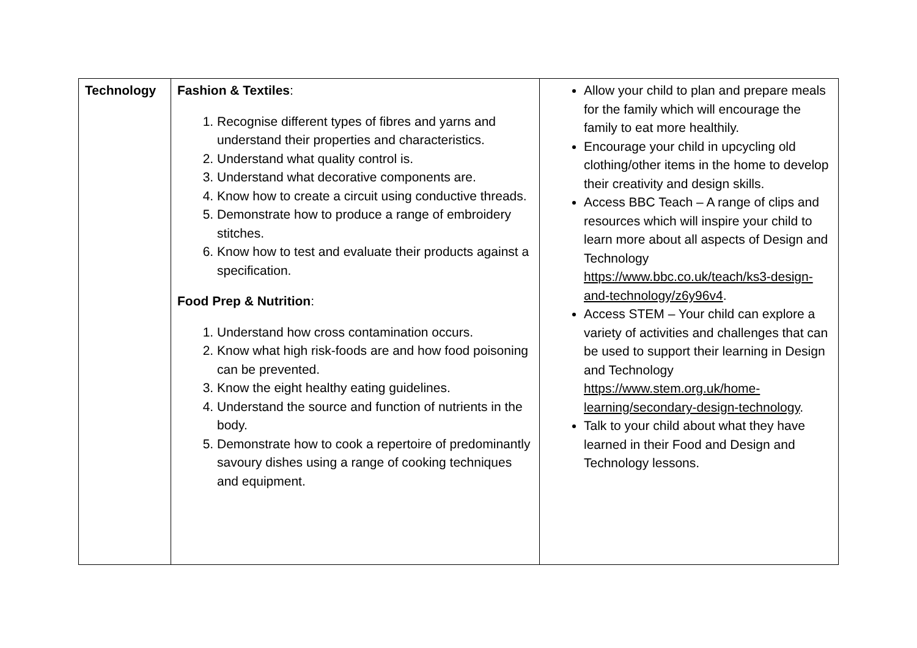| Technology | Fashion & Textiles : 1. Recognise different types of fibres and yarns and understand their properties and characteristics. 2. Understand what quality control is. 3. Understand what decorative components are. 4. Know how to create a circuit using conductive threads. 5. Demonstrate how to produce a range of embroidery stitches. 6. Know how to test and evaluate their products against a specification. Food Prep & Nutrition : 1. Understand how cross contamination occurs. 2. Know what high risk-foods are and how food poisoning can be prevented. 3. Know the eight healthy eating guidelines. 4. Understand the source and function of nutrients in the body. 5. Demonstrate how to cook a repertoire of predominantly savoury dishes using a range of cooking techniques and equipment. | Allow your child to plan and prepare meals for the family which will encourage the family to eat more healthily. Encourage your child in upcycling old clothing/other items in the home to develop their creativity and design skills. Access BBC Teach – A range of clips and resources which will inspire your child to learn more about all aspects of Design and Technology https://www.bbc.co.uk/teach/ks3-design-and-technology/z6y96v4 . Access STEM – Your child can explore a variety of activities and challenges that can be used to support their learning in Design and Technology https://www.stem.org.uk/home-learning/secondary-design-technology . Talk to your child about what they have learned in their Food and Design and Technology lessons. |